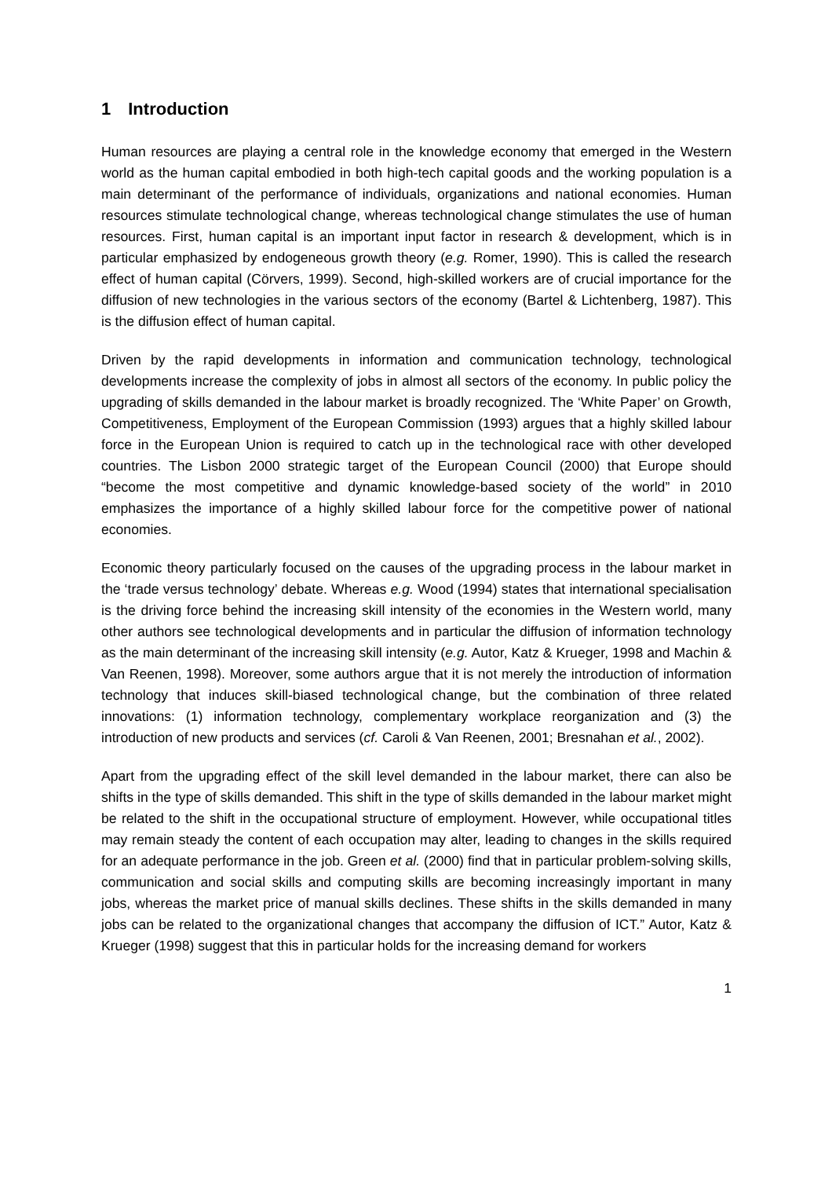1 Introduction
Human resources are playing a central role in the knowledge economy that emerged in the Western world as the human capital embodied in both high-tech capital goods and the working population is a main determinant of the performance of individuals, organizations and national economies. Human resources stimulate technological change, whereas technological change stimulates the use of human resources. First, human capital is an important input factor in research & development, which is in particular emphasized by endogeneous growth theory (e.g. Romer, 1990). This is called the research effect of human capital (Cörvers, 1999). Second, high-skilled workers are of crucial importance for the diffusion of new technologies in the various sectors of the economy (Bartel & Lichtenberg, 1987). This is the diffusion effect of human capital.
Driven by the rapid developments in information and communication technology, technological developments increase the complexity of jobs in almost all sectors of the economy. In public policy the upgrading of skills demanded in the labour market is broadly recognized. The ‘White Paper’ on Growth, Competitiveness, Employment of the European Commission (1993) argues that a highly skilled labour force in the European Union is required to catch up in the technological race with other developed countries. The Lisbon 2000 strategic target of the European Council (2000) that Europe should “become the most competitive and dynamic knowledge-based society of the world” in 2010 emphasizes the importance of a highly skilled labour force for the competitive power of national economies.
Economic theory particularly focused on the causes of the upgrading process in the labour market in the ‘trade versus technology’ debate. Whereas e.g. Wood (1994) states that international specialisation is the driving force behind the increasing skill intensity of the economies in the Western world, many other authors see technological developments and in particular the diffusion of information technology as the main determinant of the increasing skill intensity (e.g. Autor, Katz & Krueger, 1998 and Machin & Van Reenen, 1998). Moreover, some authors argue that it is not merely the introduction of information technology that induces skill-biased technological change, but the combination of three related innovations: (1) information technology, complementary workplace reorganization and (3) the introduction of new products and services (cf. Caroli & Van Reenen, 2001; Bresnahan et al., 2002).
Apart from the upgrading effect of the skill level demanded in the labour market, there can also be shifts in the type of skills demanded. This shift in the type of skills demanded in the labour market might be related to the shift in the occupational structure of employment. However, while occupational titles may remain steady the content of each occupation may alter, leading to changes in the skills required for an adequate performance in the job. Green et al. (2000) find that in particular problem-solving skills, communication and social skills and computing skills are becoming increasingly important in many jobs, whereas the market price of manual skills declines. These shifts in the skills demanded in many jobs can be related to the organizational changes that accompany the diffusion of ICT.” Autor, Katz & Krueger (1998) suggest that this in particular holds for the increasing demand for workers
1